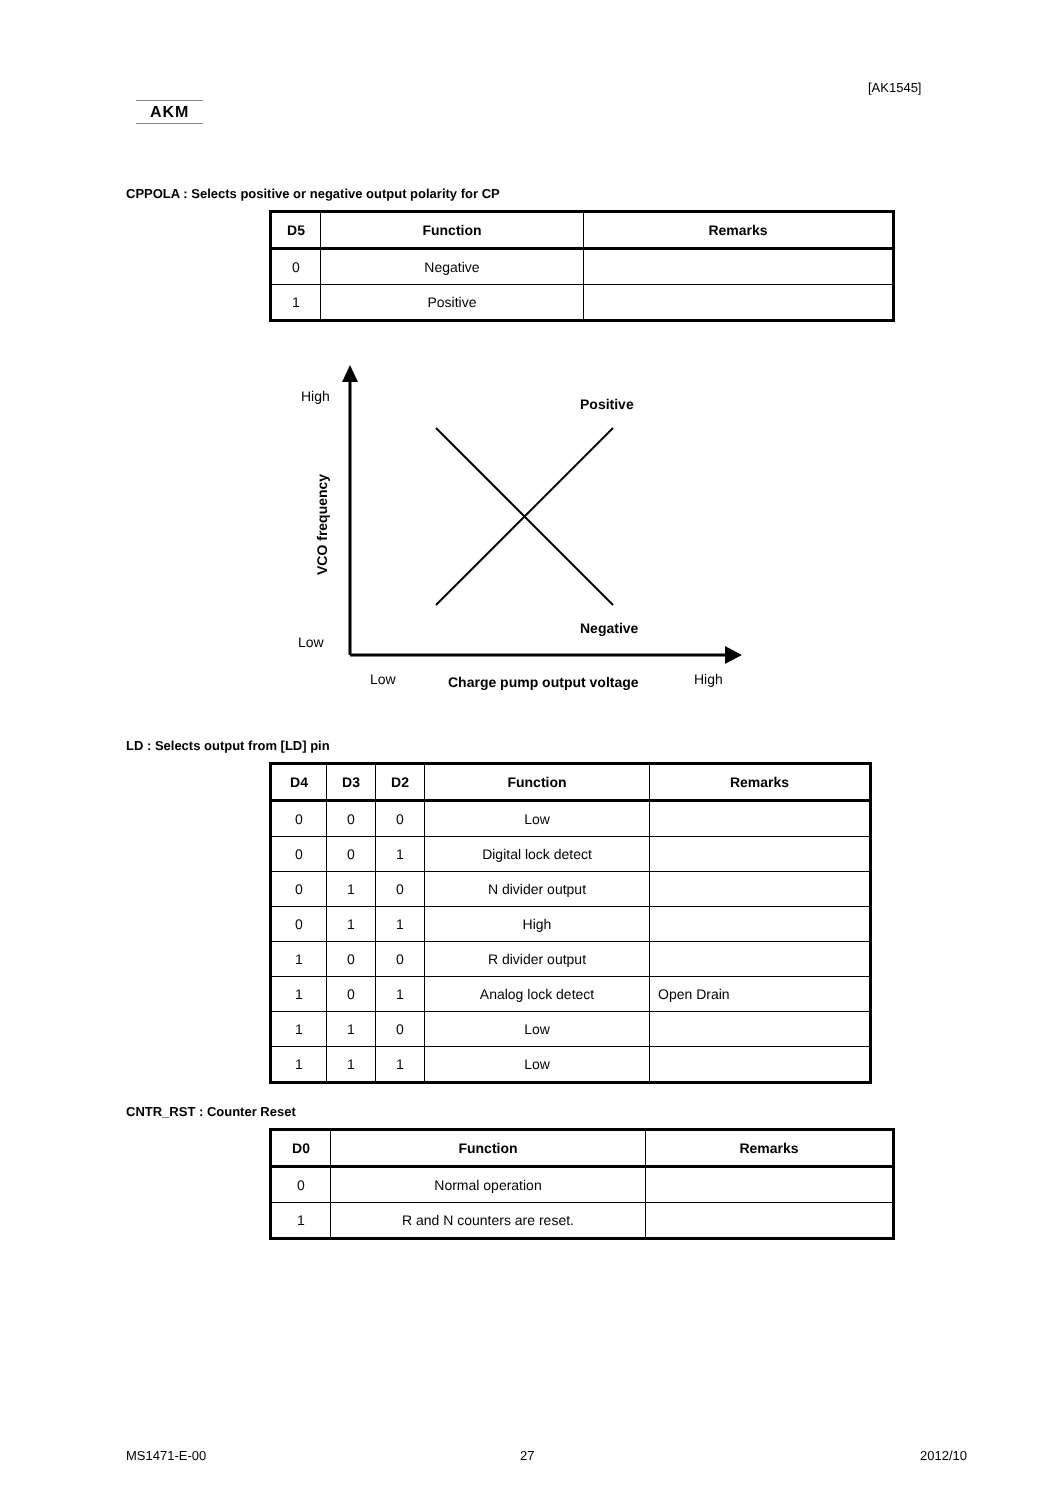[AK1545]
AKM
CPPOLA : Selects positive or negative output polarity for CP
| D5 | Function | Remarks |
| --- | --- | --- |
| 0 | Negative | |
| 1 | Positive | |
High
Low
Positive
Negative
VCO frequency
Low
Charge pump output voltage
High
LD : Selects output from [LD] pin
| D4 | D3 | D2 | Function | Remarks |
| --- | --- | --- | --- | --- |
| 0 | 0 | 0 | Low | |
| 0 | 0 | 1 | Digital lock detect | |
| 0 | 1 | 0 | N divider output | |
| 0 | 1 | 1 | High | |
| 1 | 0 | 0 | R divider output | |
| 1 | 0 | 1 | Analog lock detect | Open Drain |
| 1 | 1 | 0 | Low | |
| 1 | 1 | 1 | Low | |
CNTR_RST : Counter Reset
| D0 | Function | Remarks |
| --- | --- | --- |
| 0 | Normal operation | |
| 1 | R and N counters are reset. | |
MS1471-E-00 27 2012/10